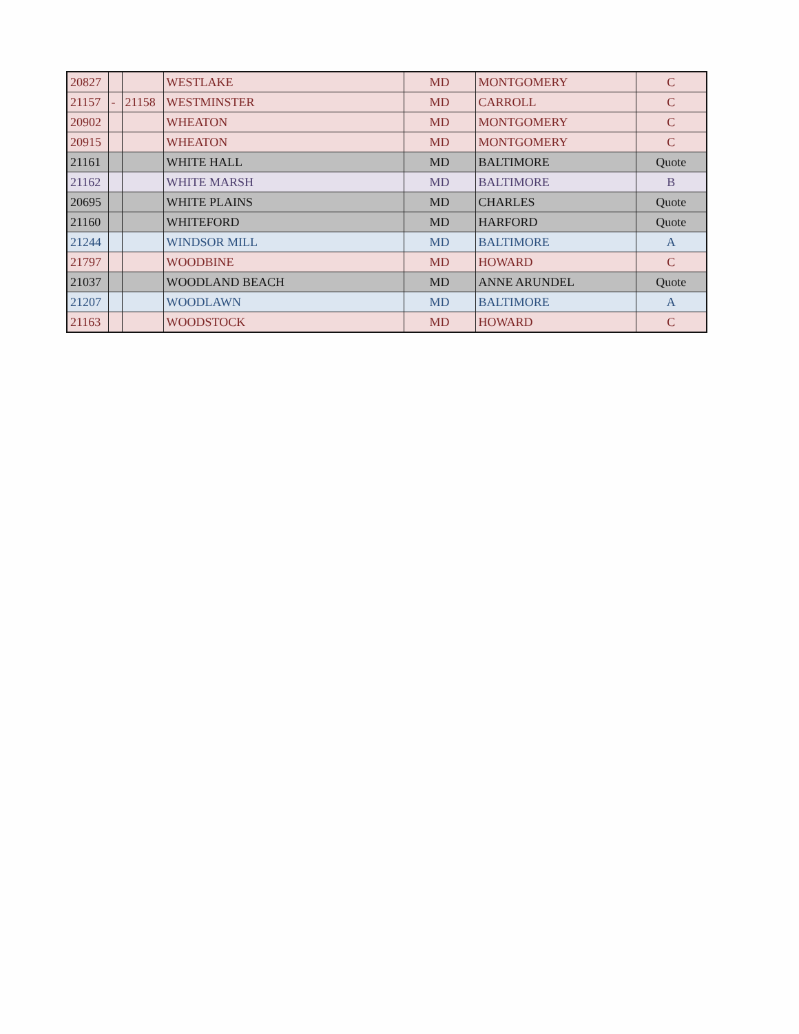| 20827 | | | WESTLAKE | MD | MONTGOMERY | C |
| 21157 | - | 21158 | WESTMINSTER | MD | CARROLL | C |
| 20902 | | | WHEATON | MD | MONTGOMERY | C |
| 20915 | | | WHEATON | MD | MONTGOMERY | C |
| 21161 | | | WHITE HALL | MD | BALTIMORE | Quote |
| 21162 | | | WHITE MARSH | MD | BALTIMORE | B |
| 20695 | | | WHITE PLAINS | MD | CHARLES | Quote |
| 21160 | | | WHITEFORD | MD | HARFORD | Quote |
| 21244 | | | WINDSOR MILL | MD | BALTIMORE | A |
| 21797 | | | WOODBINE | MD | HOWARD | C |
| 21037 | | | WOODLAND BEACH | MD | ANNE ARUNDEL | Quote |
| 21207 | | | WOODLAWN | MD | BALTIMORE | A |
| 21163 | | | WOODSTOCK | MD | HOWARD | C |